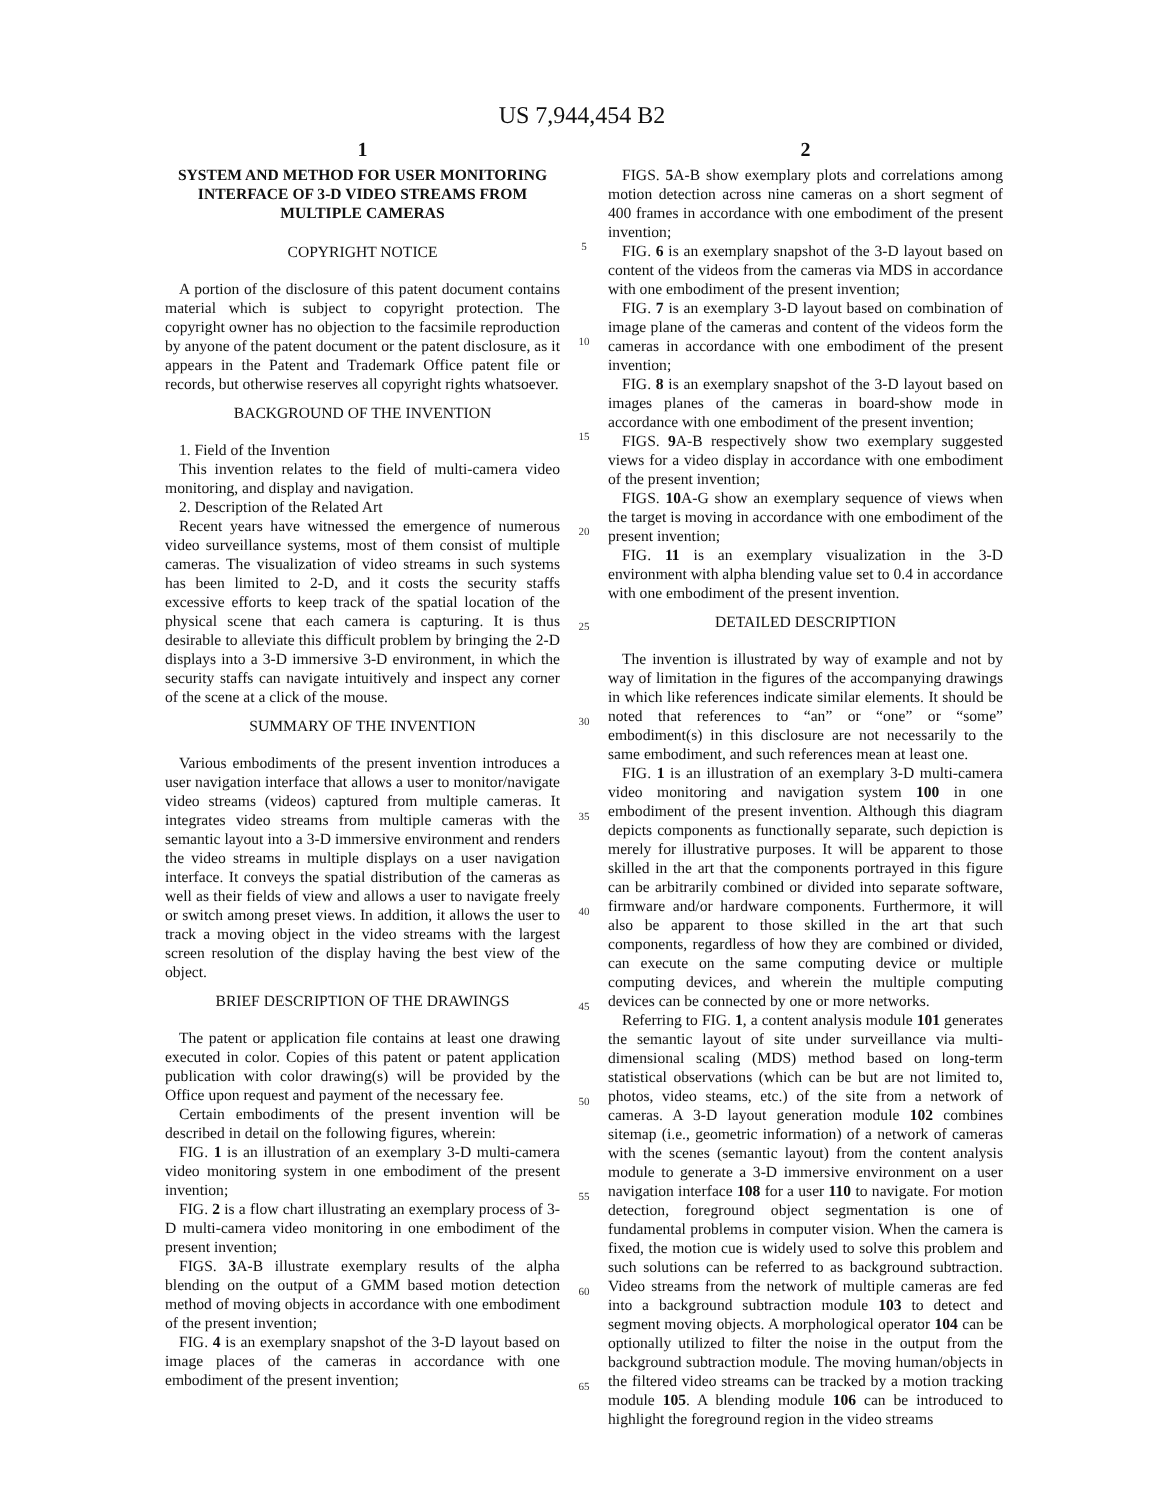US 7,944,454 B2
1
SYSTEM AND METHOD FOR USER MONITORING INTERFACE OF 3-D VIDEO STREAMS FROM MULTIPLE CAMERAS
COPYRIGHT NOTICE
A portion of the disclosure of this patent document contains material which is subject to copyright protection. The copyright owner has no objection to the facsimile reproduction by anyone of the patent document or the patent disclosure, as it appears in the Patent and Trademark Office patent file or records, but otherwise reserves all copyright rights whatsoever.
BACKGROUND OF THE INVENTION
1. Field of the Invention
This invention relates to the field of multi-camera video monitoring, and display and navigation.
2. Description of the Related Art
Recent years have witnessed the emergence of numerous video surveillance systems, most of them consist of multiple cameras. The visualization of video streams in such systems has been limited to 2-D, and it costs the security staffs excessive efforts to keep track of the spatial location of the physical scene that each camera is capturing. It is thus desirable to alleviate this difficult problem by bringing the 2-D displays into a 3-D immersive 3-D environment, in which the security staffs can navigate intuitively and inspect any corner of the scene at a click of the mouse.
SUMMARY OF THE INVENTION
Various embodiments of the present invention introduces a user navigation interface that allows a user to monitor/navigate video streams (videos) captured from multiple cameras. It integrates video streams from multiple cameras with the semantic layout into a 3-D immersive environment and renders the video streams in multiple displays on a user navigation interface. It conveys the spatial distribution of the cameras as well as their fields of view and allows a user to navigate freely or switch among preset views. In addition, it allows the user to track a moving object in the video streams with the largest screen resolution of the display having the best view of the object.
BRIEF DESCRIPTION OF THE DRAWINGS
The patent or application file contains at least one drawing executed in color. Copies of this patent or patent application publication with color drawing(s) will be provided by the Office upon request and payment of the necessary fee.
Certain embodiments of the present invention will be described in detail on the following figures, wherein:
FIG. 1 is an illustration of an exemplary 3-D multi-camera video monitoring system in one embodiment of the present invention;
FIG. 2 is a flow chart illustrating an exemplary process of 3-D multi-camera video monitoring in one embodiment of the present invention;
FIGS. 3 A-B illustrate exemplary results of the alpha blending on the output of a GMM based motion detection method of moving objects in accordance with one embodiment of the present invention;
FIG. 4 is an exemplary snapshot of the 3-D layout based on image places of the cameras in accordance with one embodiment of the present invention;
5
10
15
20
25
30
35
40
45
50
55
60
65
2
FIGS. 5 A-B show exemplary plots and correlations among motion detection across nine cameras on a short segment of 400 frames in accordance with one embodiment of the present invention;
FIG. 6 is an exemplary snapshot of the 3-D layout based on content of the videos from the cameras via MDS in accordance with one embodiment of the present invention;
FIG. 7 is an exemplary 3-D layout based on combination of image plane of the cameras and content of the videos form the cameras in accordance with one embodiment of the present invention;
FIG. 8 is an exemplary snapshot of the 3-D layout based on images planes of the cameras in board-show mode in accordance with one embodiment of the present invention;
FIGS. 9 A-B respectively show two exemplary suggested views for a video display in accordance with one embodiment of the present invention;
FIGS. 10 A-G show an exemplary sequence of views when the target is moving in accordance with one embodiment of the present invention;
FIG. 11 is an exemplary visualization in the 3-D environment with alpha blending value set to 0.4 in accordance with one embodiment of the present invention.
DETAILED DESCRIPTION
The invention is illustrated by way of example and not by way of limitation in the figures of the accompanying drawings in which like references indicate similar elements. It should be noted that references to “an” or “one” or “some” embodiment(s) in this disclosure are not necessarily to the same embodiment, and such references mean at least one.
FIG. 1 is an illustration of an exemplary 3-D multi-camera video monitoring and navigation system 100 in one embodiment of the present invention. Although this diagram depicts components as functionally separate, such depiction is merely for illustrative purposes. It will be apparent to those skilled in the art that the components portrayed in this figure can be arbitrarily combined or divided into separate software, firmware and/or hardware components. Furthermore, it will also be apparent to those skilled in the art that such components, regardless of how they are combined or divided, can execute on the same computing device or multiple computing devices, and wherein the multiple computing devices can be connected by one or more networks.
Referring to FIG. 1, a content analysis module 101 generates the semantic layout of site under surveillance via multi-dimensional scaling (MDS) method based on long-term statistical observations (which can be but are not limited to, photos, video steams, etc.) of the site from a network of cameras. A 3-D layout generation module 102 combines sitemap (i.e., geometric information) of a network of cameras with the scenes (semantic layout) from the content analysis module to generate a 3-D immersive environment on a user navigation interface 108 for a user 110 to navigate. For motion detection, foreground object segmentation is one of fundamental problems in computer vision. When the camera is fixed, the motion cue is widely used to solve this problem and such solutions can be referred to as background subtraction. Video streams from the network of multiple cameras are fed into a background subtraction module 103 to detect and segment moving objects. A morphological operator 104 can be optionally utilized to filter the noise in the output from the background subtraction module. The moving human/objects in the filtered video streams can be tracked by a motion tracking module 105. A blending module 106 can be introduced to highlight the foreground region in the video streams